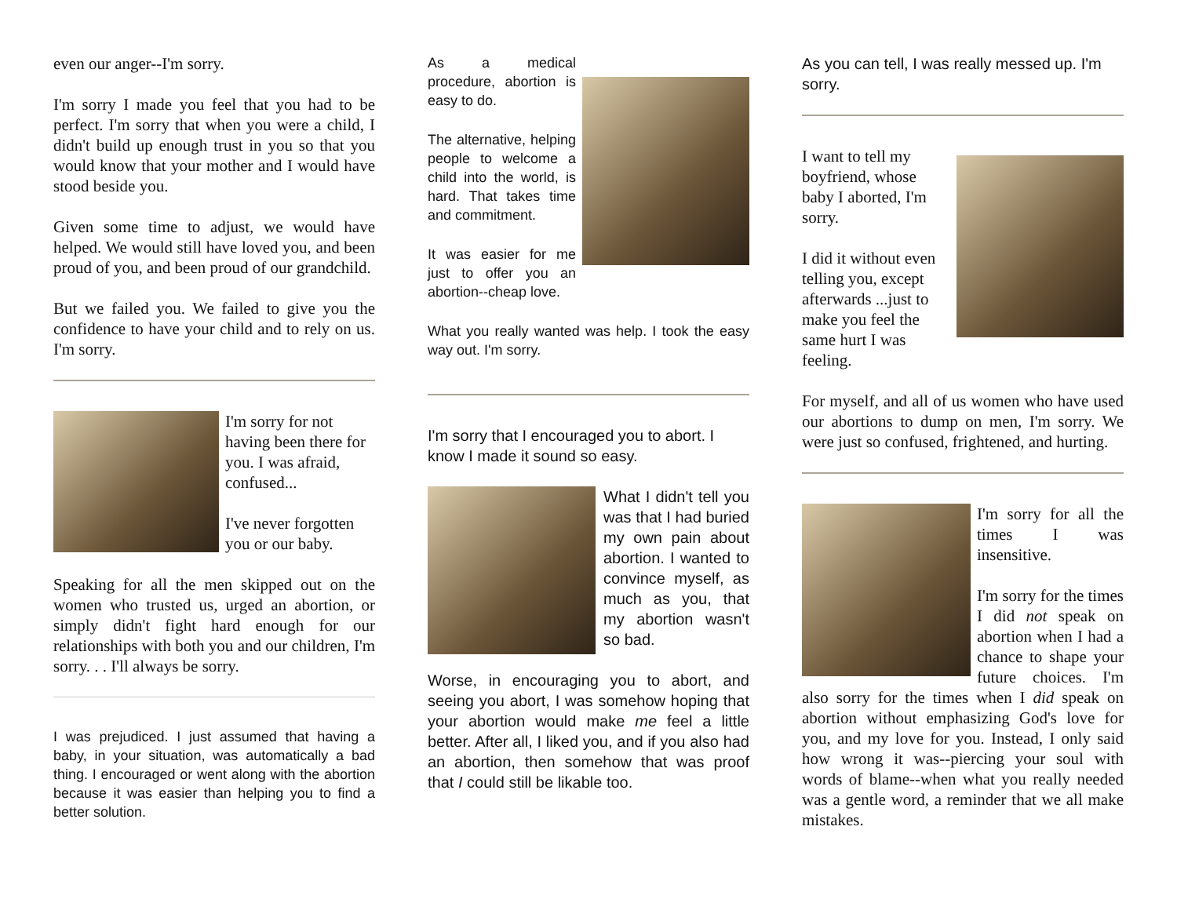even our anger--I'm sorry.
I'm sorry I made you feel that you had to be perfect. I'm sorry that when you were a child, I didn't build up enough trust in you so that you would know that your mother and I would have stood beside you.
Given some time to adjust, we would have helped. We would still have loved you, and been proud of you, and been proud of our grandchild.
But we failed you. We failed to give you the confidence to have your child and to rely on us. I'm sorry.
I'm sorry for not having been there for you. I was afraid, confused...
I've never forgotten you or our baby.
Speaking for all the men skipped out on the women who trusted us, urged an abortion, or simply didn't fight hard enough for our relationships with both you and our children, I'm sorry. . . I'll always be sorry.
I was prejudiced. I just assumed that having a baby, in your situation, was automatically a bad thing. I encouraged or went along with the abortion because it was easier than helping you to find a better solution.
As a medical procedure, abortion is easy to do.
The alternative, helping people to welcome a child into the world, is hard. That takes time and commitment.
It was easier for me just to offer you an abortion--cheap love.
What you really wanted was help. I took the easy way out. I'm sorry.
I'm sorry that I encouraged you to abort. I know I made it sound so easy.
What I didn't tell you was that I had buried my own pain about abortion. I wanted to convince myself, as much as you, that my abortion wasn't so bad.
Worse, in encouraging you to abort, and seeing you abort, I was somehow hoping that your abortion would make me feel a little better. After all, I liked you, and if you also had an abortion, then somehow that was proof that I could still be likable too.
As you can tell, I was really messed up. I'm sorry.
I want to tell my boyfriend, whose baby I aborted, I'm sorry.
I did it without even telling you, except afterwards ...just to make you feel the same hurt I was feeling.
For myself, and all of us women who have used our abortions to dump on men, I'm sorry. We were just so confused, frightened, and hurting.
I'm sorry for all the times I was insensitive.
I'm sorry for the times I did not speak on abortion when I had a chance to shape your future choices. I'm also sorry for the times when I did speak on abortion without emphasizing God's love for you, and my love for you. Instead, I only said how wrong it was--piercing your soul with words of blame--when what you really needed was a gentle word, a reminder that we all make mistakes.